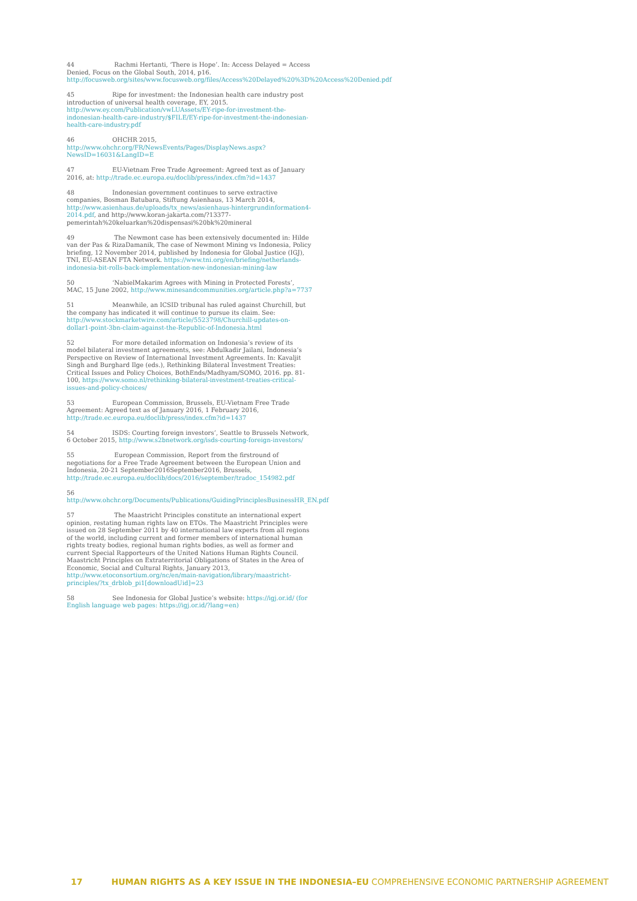44 Rachmi Hertanti, ‘There is Hope’. In: Access Delayed = Access Denied, Focus on the Global South, 2014, p16. http://focusweb.org/sites/www.focusweb.org/files/Access%20Delayed%20%3D%20Access%20Denied.pdf
45 Ripe for investment: the Indonesian health care industry post introduction of universal health coverage, EY, 2015. http://www.ey.com/Publication/vwLUAssets/EY-ripe-for-investment-the-indonesian-health-care-industry/$FILE/EY-ripe-for-investment-the-indonesian-health-care-industry.pdf
46 OHCHR 2015, http://www.ohchr.org/FR/NewsEvents/Pages/DisplayNews.aspx?NewsID=16031&LangID=E
47 EU-Vietnam Free Trade Agreement: Agreed text as of January 2016, at: http://trade.ec.europa.eu/doclib/press/index.cfm?id=1437
48 Indonesian government continues to serve extractive companies, Bosman Batubara, Stiftung Asienhaus, 13 March 2014, http://www.asienhaus.de/uploads/tx_news/asienhaus-hintergrundinformation4-2014.pdf, and http://www.koran-jakarta.com/?13377-pemerintah%20keluarkan%20dispensasi%20bk%20mineral
49 The Newmont case has been extensively documented in: Hilde van der Pas & RizaDamanik, The case of Newmont Mining vs Indonesia, Policy briefing, 12 November 2014, published by Indonesia for Global Justice (IGJ), TNI, EU-ASEAN FTA Network. https://www.tni.org/en/briefing/netherlands-indonesia-bit-rolls-back-implementation-new-indonesian-mining-law
50 ‘NabielMakarim Agrees with Mining in Protected Forests’, MAC, 15 June 2002, http://www.minesandcommunities.org/article.php?a=7737
51 Meanwhile, an ICSID tribunal has ruled against Churchill, but the company has indicated it will continue to pursue its claim. See: http://www.stockmarketwire.com/article/5523798/Churchill-updates-on-dollar1-point-3bn-claim-against-the-Republic-of-Indonesia.html
52 For more detailed information on Indonesia’s review of its model bilateral investment agreements, see: Abdulkadir Jailani, Indonesia’s Perspective on Review of International Investment Agreements. In: Kavaljit Singh and Burghard Ilge (eds.), Rethinking Bilateral Investment Treaties: Critical Issues and Policy Choices, BothEnds/Madhyam/SOMO, 2016. pp. 81-100, https://www.somo.nl/rethinking-bilateral-investment-treaties-critical-issues-and-policy-choices/
53 European Commission, Brussels, EU-Vietnam Free Trade Agreement: Agreed text as of January 2016, 1 February 2016, http://trade.ec.europa.eu/doclib/press/index.cfm?id=1437
54 ISDS: Courting foreign investors’, Seattle to Brussels Network, 6 October 2015, http://www.s2bnetwork.org/isds-courting-foreign-investors/
55 European Commission, Report from the firstround of negotiations for a Free Trade Agreement between the European Union and Indonesia, 20-21 September2016September2016, Brussels, http://trade.ec.europa.eu/doclib/docs/2016/september/tradoc_154982.pdf
56 http://www.ohchr.org/Documents/Publications/GuidingPrinciplesBusinessHR_EN.pdf
57 The Maastricht Principles constitute an international expert opinion, restating human rights law on ETOs. The Maastricht Principles were issued on 28 September 2011 by 40 international law experts from all regions of the world, including current and former members of international human rights treaty bodies, regional human rights bodies, as well as former and current Special Rapporteurs of the United Nations Human Rights Council. Maastricht Principles on Extraterritorial Obligations of States in the Area of Economic, Social and Cultural Rights, January 2013, http://www.etoconsortium.org/nc/en/main-navigation/library/maastricht-principles/?tx_drblob_pi1[downloadUid]=23
58 See Indonesia for Global Justice’s website: https://igj.or.id/ (for English language web pages: https://igj.or.id/?lang=en)
17 HUMAN RIGHTS AS A KEY ISSUE IN THE INDONESIA–EU COMPREHENSIVE ECONOMIC PARTNERSHIP AGREEMENT